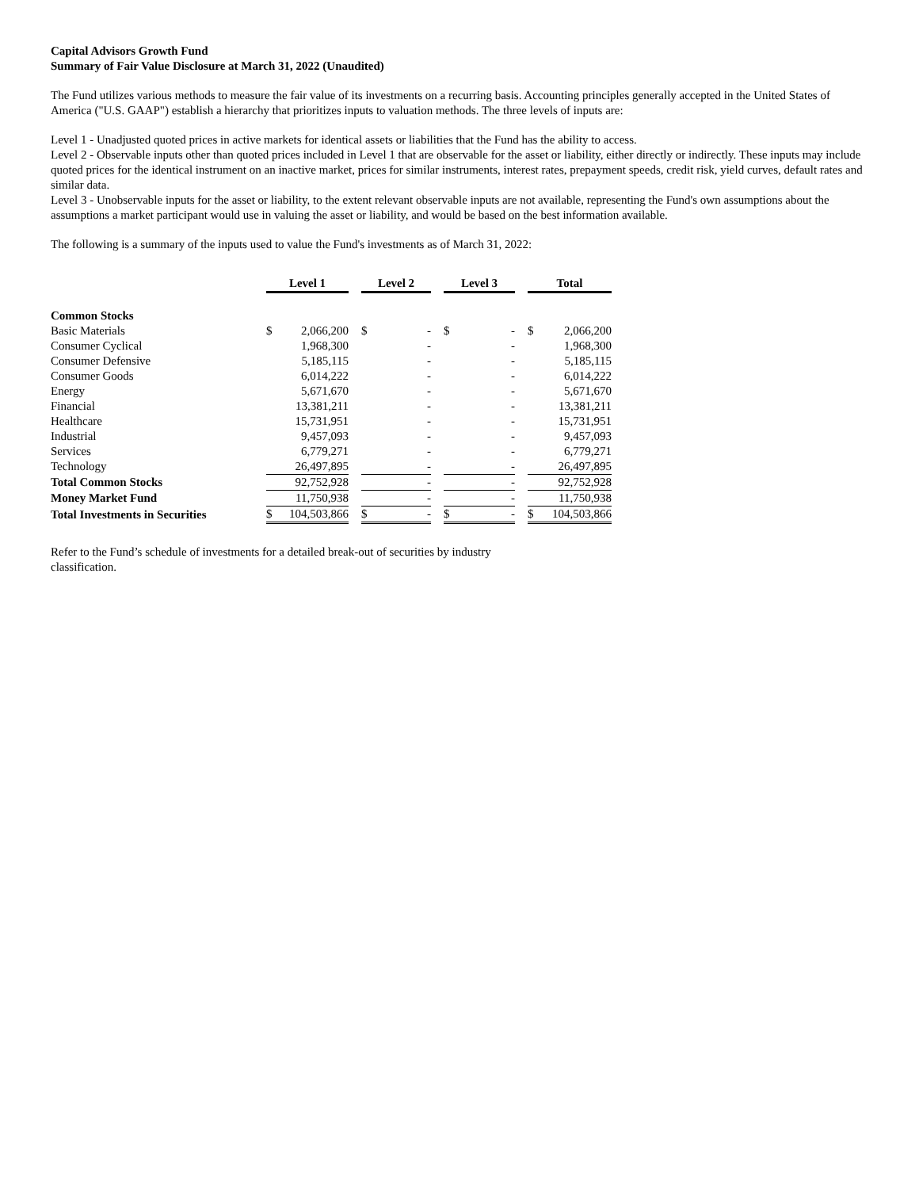Capital Advisors Growth Fund
Summary of Fair Value Disclosure at March 31, 2022 (Unaudited)
The Fund utilizes various methods to measure the fair value of its investments on a recurring basis. Accounting principles generally accepted in the United States of America ("U.S. GAAP") establish a hierarchy that prioritizes inputs to valuation methods. The three levels of inputs are:
Level 1 - Unadjusted quoted prices in active markets for identical assets or liabilities that the Fund has the ability to access.
Level 2 - Observable inputs other than quoted prices included in Level 1 that are observable for the asset or liability, either directly or indirectly. These inputs may include quoted prices for the identical instrument on an inactive market, prices for similar instruments, interest rates, prepayment speeds, credit risk, yield curves, default rates and similar data.
Level 3 - Unobservable inputs for the asset or liability, to the extent relevant observable inputs are not available, representing the Fund's own assumptions about the assumptions a market participant would use in valuing the asset or liability, and would be based on the best information available.
The following is a summary of the inputs used to value the Fund's investments as of March 31, 2022:
| | Level 1 | | | Level 2 | | | Level 3 | | | Total | |
| Common Stocks | | | | | | | | | | | |
| Basic Materials | $ | 2,066,200 | | $ | - | | $ | - | | $ | 2,066,200 |
| Consumer Cyclical | | 1,968,300 | | | - | | | - | | | 1,968,300 |
| Consumer Defensive | | 5,185,115 | | | - | | | - | | | 5,185,115 |
| Consumer Goods | | 6,014,222 | | | - | | | - | | | 6,014,222 |
| Energy | | 5,671,670 | | | - | | | - | | | 5,671,670 |
| Financial | | 13,381,211 | | | - | | | - | | | 13,381,211 |
| Healthcare | | 15,731,951 | | | - | | | - | | | 15,731,951 |
| Industrial | | 9,457,093 | | | - | | | - | | | 9,457,093 |
| Services | | 6,779,271 | | | - | | | - | | | 6,779,271 |
| Technology | | 26,497,895 | | | - | | | - | | | 26,497,895 |
| Total Common Stocks | | 92,752,928 | | | - | | | - | | | 92,752,928 |
| Money Market Fund | | 11,750,938 | | | - | | | - | | | 11,750,938 |
| Total Investments in Securities | $ | 104,503,866 | | $ | - | | $ | - | | $ | 104,503,866 |
Refer to the Fund’s schedule of investments for a detailed break-out of securities by industry classification.